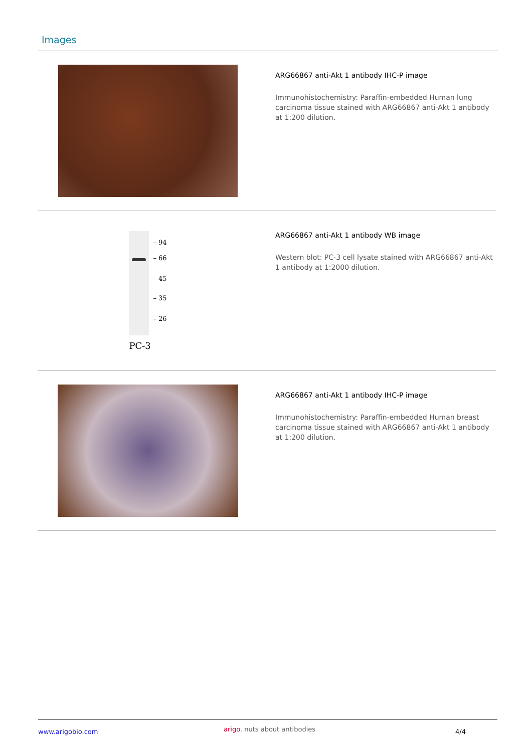Images
ARG66867 anti-Akt 1 antibody IHC-P image
Immunohistochemistry: Paraffin-embedded Human lung carcinoma tissue stained with ARG66867 anti-Akt 1 antibody at 1:200 dilution.
– 94
– 66
– 45
– 35
– 26
PC-3
ARG66867 anti-Akt 1 antibody WB image
Western blot: PC-3 cell lysate stained with ARG66867 anti-Akt 1 antibody at 1:2000 dilution.
ARG66867 anti-Akt 1 antibody IHC-P image
Immunohistochemistry: Paraffin-embedded Human breast carcinoma tissue stained with ARG66867 anti-Akt 1 antibody at 1:200 dilution.
www.arigobio.com arigo. nuts about antibodies 4/4